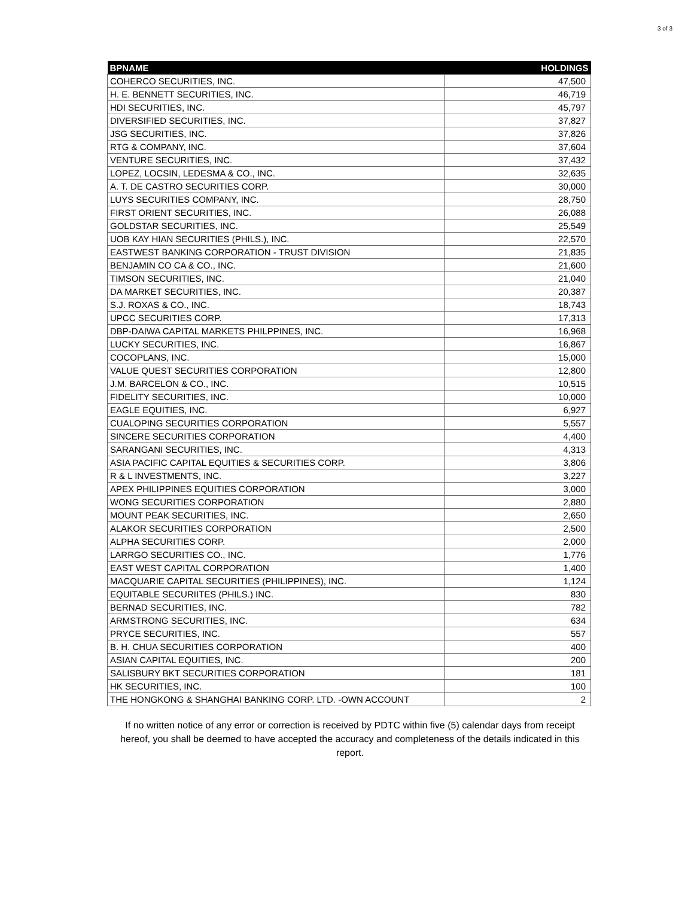3 of 3
| BPNAME | HOLDINGS |
| --- | --- |
| COHERCO SECURITIES, INC. | 47,500 |
| H. E. BENNETT SECURITIES, INC. | 46,719 |
| HDI SECURITIES, INC. | 45,797 |
| DIVERSIFIED SECURITIES, INC. | 37,827 |
| JSG SECURITIES, INC. | 37,826 |
| RTG & COMPANY, INC. | 37,604 |
| VENTURE SECURITIES, INC. | 37,432 |
| LOPEZ, LOCSIN, LEDESMA & CO., INC. | 32,635 |
| A. T. DE CASTRO SECURITIES CORP. | 30,000 |
| LUYS SECURITIES COMPANY, INC. | 28,750 |
| FIRST ORIENT SECURITIES, INC. | 26,088 |
| GOLDSTAR SECURITIES, INC. | 25,549 |
| UOB KAY HIAN SECURITIES (PHILS.), INC. | 22,570 |
| EASTWEST BANKING CORPORATION - TRUST DIVISION | 21,835 |
| BENJAMIN CO CA & CO., INC. | 21,600 |
| TIMSON SECURITIES, INC. | 21,040 |
| DA MARKET SECURITIES, INC. | 20,387 |
| S.J. ROXAS & CO., INC. | 18,743 |
| UPCC SECURITIES CORP. | 17,313 |
| DBP-DAIWA CAPITAL MARKETS PHILPPINES, INC. | 16,968 |
| LUCKY SECURITIES, INC. | 16,867 |
| COCOPLANS, INC. | 15,000 |
| VALUE QUEST SECURITIES CORPORATION | 12,800 |
| J.M. BARCELON & CO., INC. | 10,515 |
| FIDELITY SECURITIES, INC. | 10,000 |
| EAGLE EQUITIES, INC. | 6,927 |
| CUALOPING SECURITIES CORPORATION | 5,557 |
| SINCERE SECURITIES CORPORATION | 4,400 |
| SARANGANI SECURITIES, INC. | 4,313 |
| ASIA PACIFIC CAPITAL EQUITIES & SECURITIES CORP. | 3,806 |
| R & L INVESTMENTS, INC. | 3,227 |
| APEX PHILIPPINES EQUITIES CORPORATION | 3,000 |
| WONG SECURITIES CORPORATION | 2,880 |
| MOUNT PEAK SECURITIES, INC. | 2,650 |
| ALAKOR SECURITIES CORPORATION | 2,500 |
| ALPHA SECURITIES CORP. | 2,000 |
| LARRGO SECURITIES CO., INC. | 1,776 |
| EAST WEST CAPITAL CORPORATION | 1,400 |
| MACQUARIE CAPITAL SECURITIES (PHILIPPINES), INC. | 1,124 |
| EQUITABLE SECURIITES (PHILS.) INC. | 830 |
| BERNAD SECURITIES, INC. | 782 |
| ARMSTRONG SECURITIES, INC. | 634 |
| PRYCE SECURITIES, INC. | 557 |
| B. H. CHUA SECURITIES CORPORATION | 400 |
| ASIAN CAPITAL EQUITIES, INC. | 200 |
| SALISBURY BKT SECURITIES CORPORATION | 181 |
| HK SECURITIES, INC. | 100 |
| THE HONGKONG & SHANGHAI BANKING CORP. LTD. -OWN ACCOUNT | 2 |
If no written notice of any error or correction is received by PDTC within five (5) calendar days from receipt hereof, you shall be deemed to have accepted the accuracy and completeness of the details indicated in this report.